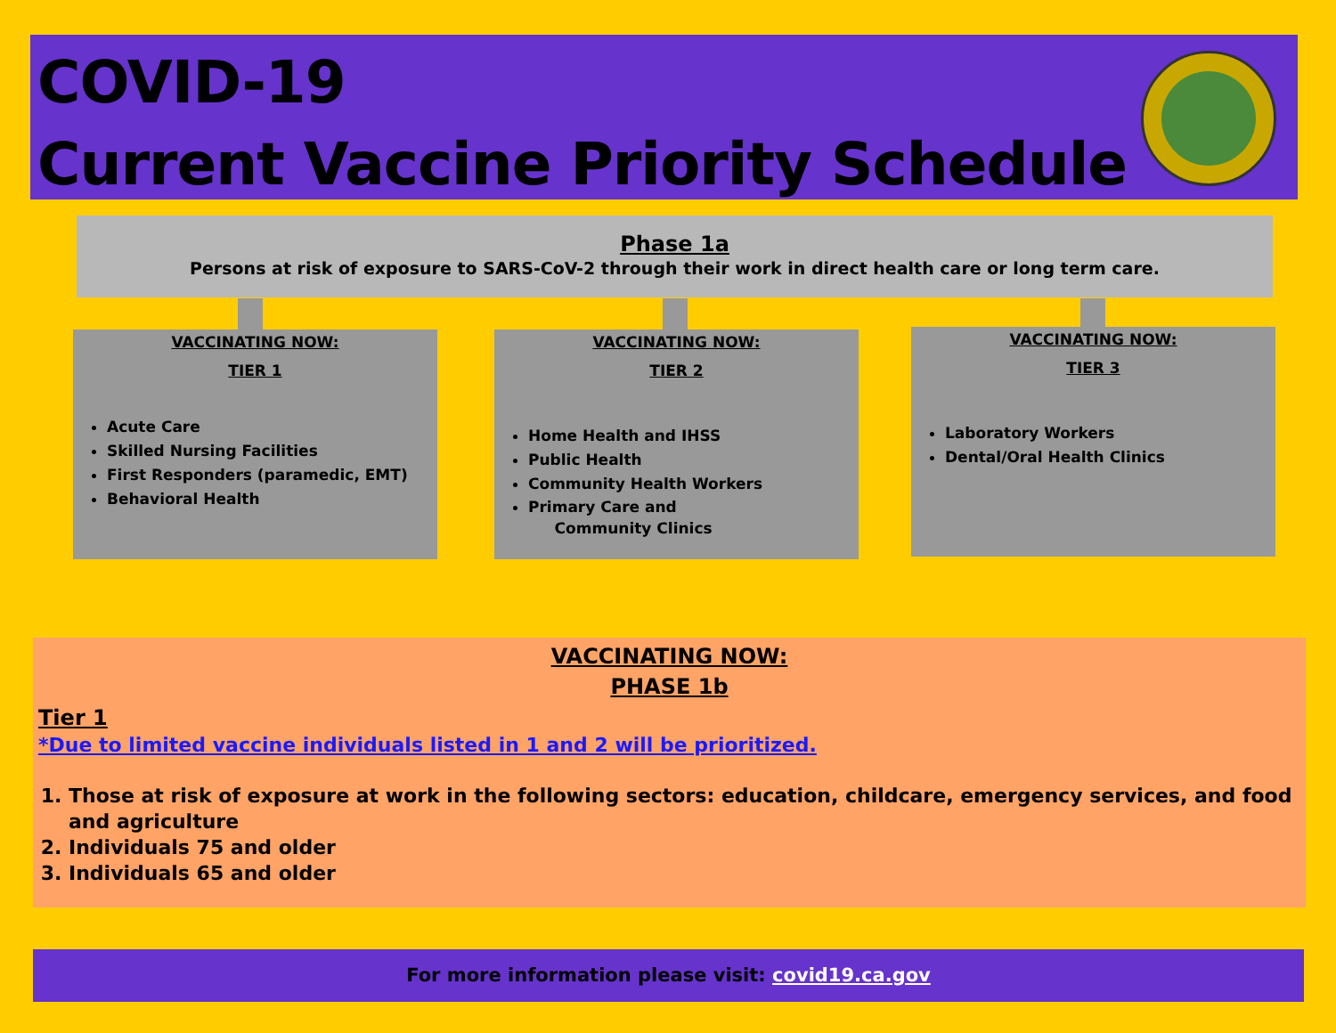COVID-19
Current Vaccine Priority Schedule
Phase 1a
Persons at risk of exposure to SARS-CoV-2 through their work in direct health care or long term care.
VACCINATING NOW:
TIER 1
Acute Care
Skilled Nursing Facilities
First Responders (paramedic, EMT)
Behavioral Health
VACCINATING NOW:
TIER 2
Home Health and IHSS
Public Health
Community Health Workers
Primary Care and
Community Clinics
VACCINATING NOW:
TIER 3
Laboratory Workers
Dental/Oral Health Clinics
VACCINATING NOW:
PHASE 1b
Tier 1
*Due to limited vaccine individuals listed in 1 and 2 will be prioritized.
1. Those at risk of exposure at work in the following sectors: education, childcare, emergency services, and food and agriculture
2. Individuals 75 and older
3. Individuals 65 and older
For more information please visit: covid19.ca.gov